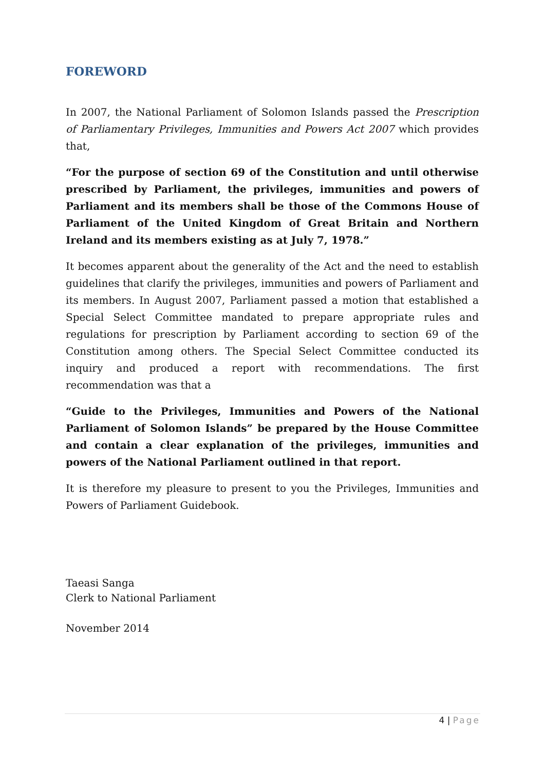FOREWORD
In 2007, the National Parliament of Solomon Islands passed the Prescription of Parliamentary Privileges, Immunities and Powers Act 2007 which provides that,
“For the purpose of section 69 of the Constitution and until otherwise prescribed by Parliament, the privileges, immunities and powers of Parliament and its members shall be those of the Commons House of Parliament of the United Kingdom of Great Britain and Northern Ireland and its members existing as at July 7, 1978.”
It becomes apparent about the generality of the Act and the need to establish guidelines that clarify the privileges, immunities and powers of Parliament and its members. In August 2007, Parliament passed a motion that established a Special Select Committee mandated to prepare appropriate rules and regulations for prescription by Parliament according to section 69 of the Constitution among others. The Special Select Committee conducted its inquiry and produced a report with recommendations. The first recommendation was that a
“Guide to the Privileges, Immunities and Powers of the National Parliament of Solomon Islands” be prepared by the House Committee and contain a clear explanation of the privileges, immunities and powers of the National Parliament outlined in that report.
It is therefore my pleasure to present to you the Privileges, Immunities and Powers of Parliament Guidebook.
Taeasi Sanga
Clerk to National Parliament
November 2014
4 | Page